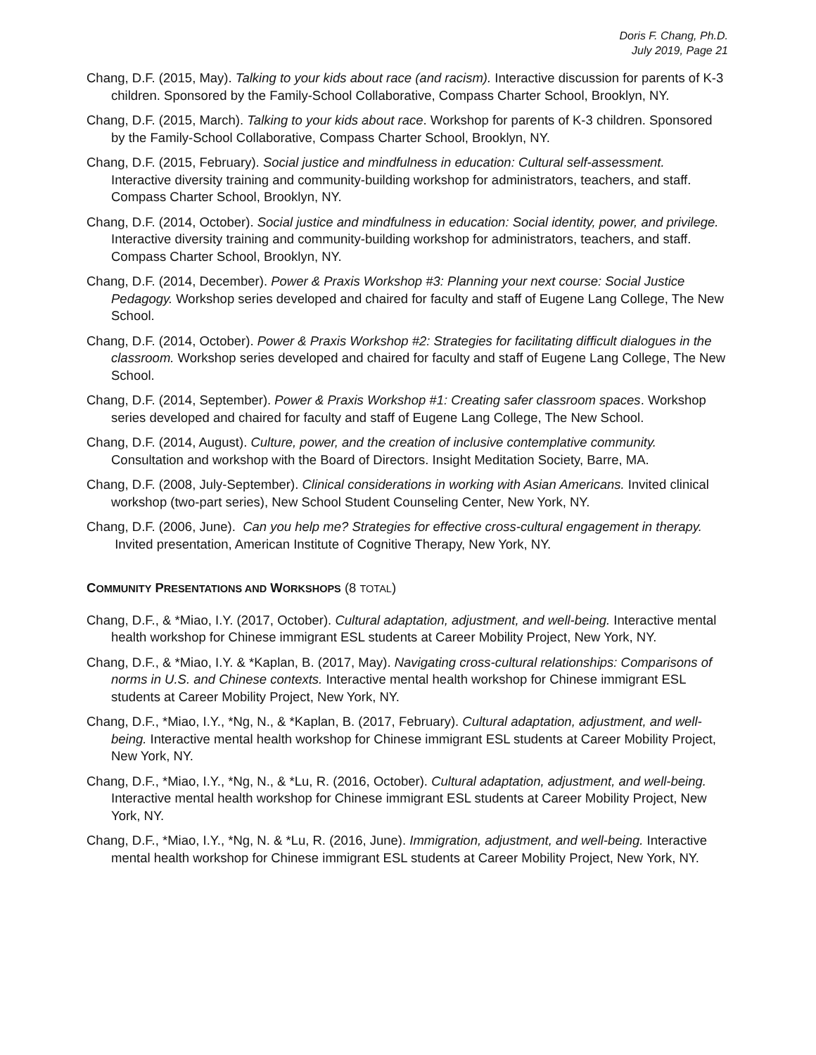Doris F. Chang, Ph.D.
July 2019, Page 21
Chang, D.F. (2015, May). Talking to your kids about race (and racism). Interactive discussion for parents of K-3 children. Sponsored by the Family-School Collaborative, Compass Charter School, Brooklyn, NY.
Chang, D.F. (2015, March). Talking to your kids about race. Workshop for parents of K-3 children. Sponsored by the Family-School Collaborative, Compass Charter School, Brooklyn, NY.
Chang, D.F. (2015, February). Social justice and mindfulness in education: Cultural self-assessment. Interactive diversity training and community-building workshop for administrators, teachers, and staff. Compass Charter School, Brooklyn, NY.
Chang, D.F. (2014, October). Social justice and mindfulness in education: Social identity, power, and privilege. Interactive diversity training and community-building workshop for administrators, teachers, and staff. Compass Charter School, Brooklyn, NY.
Chang, D.F. (2014, December). Power & Praxis Workshop #3: Planning your next course: Social Justice Pedagogy. Workshop series developed and chaired for faculty and staff of Eugene Lang College, The New School.
Chang, D.F. (2014, October). Power & Praxis Workshop #2: Strategies for facilitating difficult dialogues in the classroom. Workshop series developed and chaired for faculty and staff of Eugene Lang College, The New School.
Chang, D.F. (2014, September). Power & Praxis Workshop #1: Creating safer classroom spaces. Workshop series developed and chaired for faculty and staff of Eugene Lang College, The New School.
Chang, D.F. (2014, August). Culture, power, and the creation of inclusive contemplative community. Consultation and workshop with the Board of Directors. Insight Meditation Society, Barre, MA.
Chang, D.F. (2008, July-September). Clinical considerations in working with Asian Americans. Invited clinical workshop (two-part series), New School Student Counseling Center, New York, NY.
Chang, D.F. (2006, June). Can you help me? Strategies for effective cross-cultural engagement in therapy. Invited presentation, American Institute of Cognitive Therapy, New York, NY.
COMMUNITY PRESENTATIONS AND WORKSHOPS (8 TOTAL)
Chang, D.F., & *Miao, I.Y. (2017, October). Cultural adaptation, adjustment, and well-being. Interactive mental health workshop for Chinese immigrant ESL students at Career Mobility Project, New York, NY.
Chang, D.F., & *Miao, I.Y. & *Kaplan, B. (2017, May). Navigating cross-cultural relationships: Comparisons of norms in U.S. and Chinese contexts. Interactive mental health workshop for Chinese immigrant ESL students at Career Mobility Project, New York, NY.
Chang, D.F., *Miao, I.Y., *Ng, N., & *Kaplan, B. (2017, February). Cultural adaptation, adjustment, and well-being. Interactive mental health workshop for Chinese immigrant ESL students at Career Mobility Project, New York, NY.
Chang, D.F., *Miao, I.Y., *Ng, N., & *Lu, R. (2016, October). Cultural adaptation, adjustment, and well-being. Interactive mental health workshop for Chinese immigrant ESL students at Career Mobility Project, New York, NY.
Chang, D.F., *Miao, I.Y., *Ng, N. & *Lu, R. (2016, June). Immigration, adjustment, and well-being. Interactive mental health workshop for Chinese immigrant ESL students at Career Mobility Project, New York, NY.